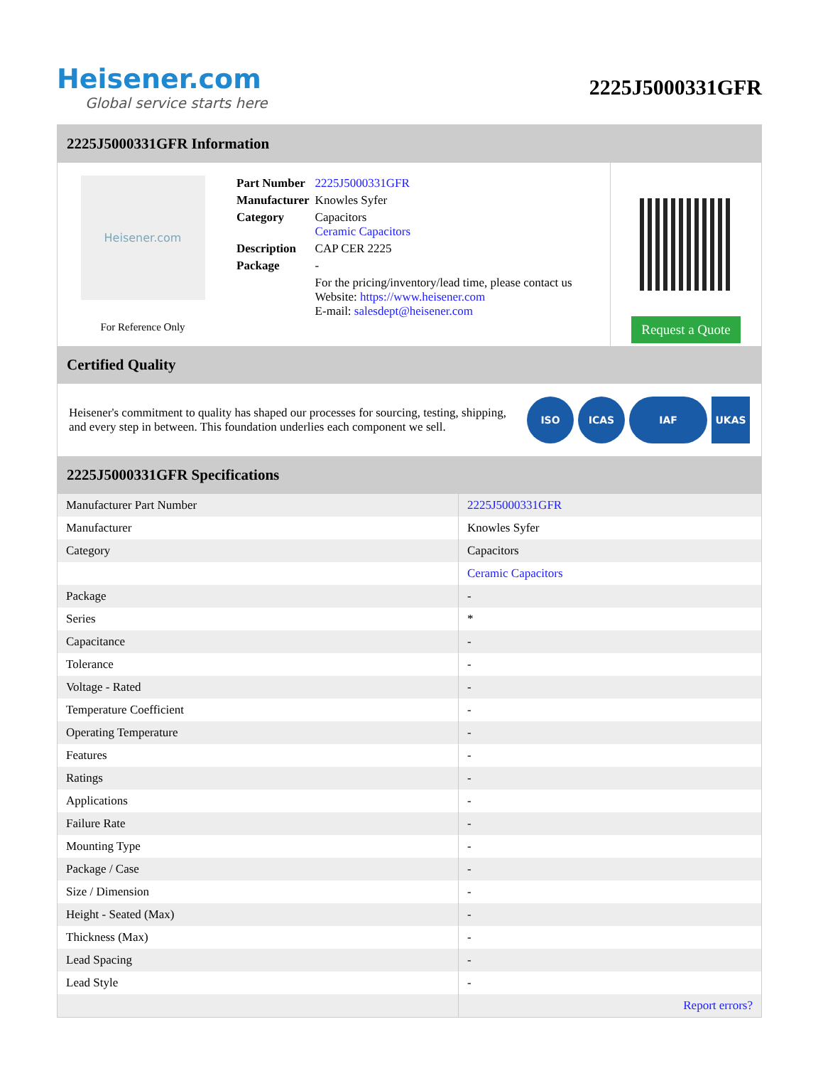Heisener.com
Global service starts here
2225J5000331GFR
2225J5000331GFR Information
Heisener.com
For Reference Only
| Part Number | 2225J5000331GFR |
| Manufacturer | Knowles Syfer |
| Category | Capacitors Ceramic Capacitors |
| Description | CAP CER 2225 |
| Package | - |
| | For the pricing/inventory/lead time, please contact us Website: https://www.heisener.com E-mail: salesdept@heisener.com |
Request a Quote
Certified Quality
Heisener's commitment to quality has shaped our processes for sourcing, testing, shipping, and every step in between. This foundation underlies each component we sell.
ISO ICAS IAF UKAS
2225J5000331GFR Specifications
| Manufacturer Part Number | 2225J5000331GFR |
| Manufacturer | Knowles Syfer |
| Category | Capacitors |
| | Ceramic Capacitors |
| Package | - |
| Series | * |
| Capacitance | - |
| Tolerance | - |
| Voltage - Rated | - |
| Temperature Coefficient | - |
| Operating Temperature | - |
| Features | - |
| Ratings | - |
| Applications | - |
| Failure Rate | - |
| Mounting Type | - |
| Package / Case | - |
| Size / Dimension | - |
| Height - Seated (Max) | - |
| Thickness (Max) | - |
| Lead Spacing | - |
| Lead Style | - |
| | Report errors? |